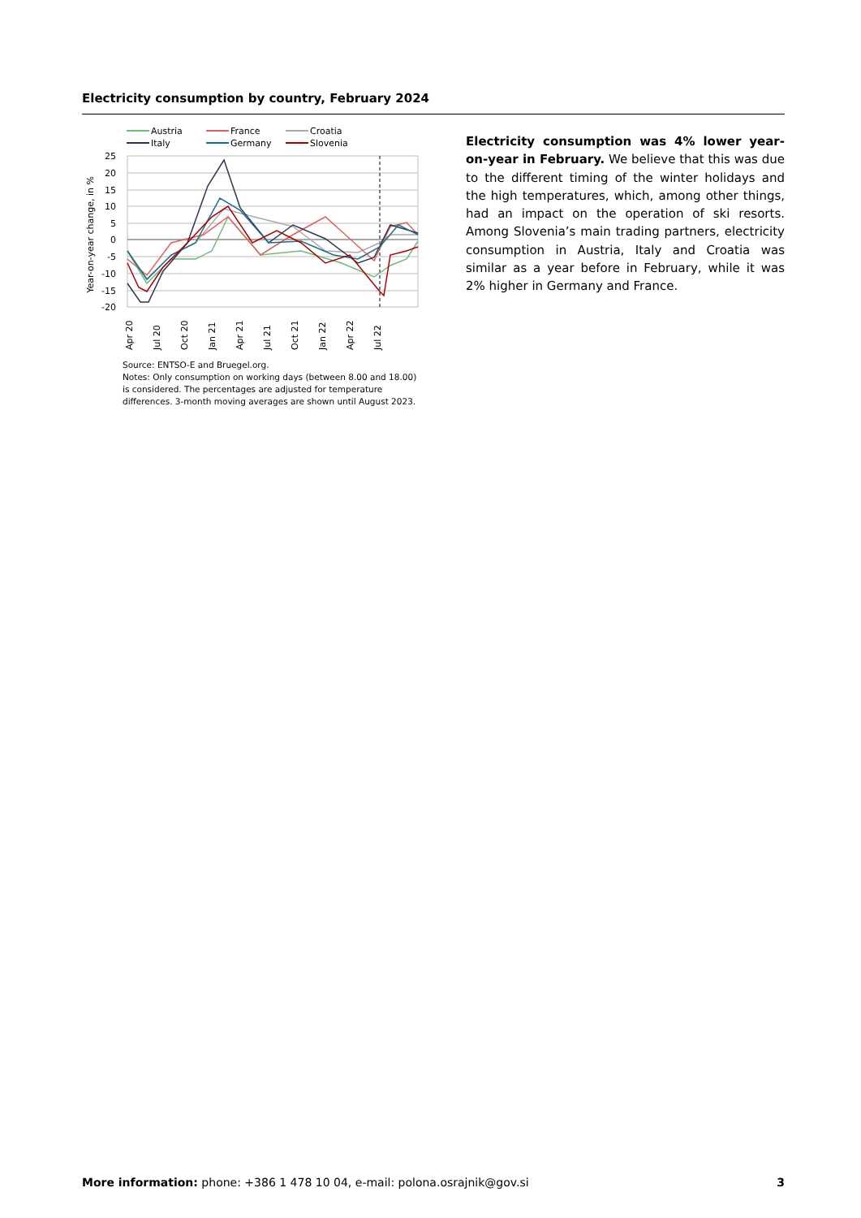Electricity consumption by country, February 2024
Austria
France
Croatia
Italy
Germany
Slovenia
25
20
15
10
5
0
-5
-10
-15
-20
Year-on-year change, in %
Apr 20
Jul 20
Oct 20
Jan 21
Apr 21
Jul 21
Oct 21
Jan 22
Apr 22
Jul 22
Source: ENTSO-E and Bruegel.org.
Notes: Only consumption on working days (between 8.00 and 18.00) is considered. The percentages are adjusted for temperature differences. 3-month moving averages are shown until August 2023.
Electricity consumption was 4% lower year-on-year in February. We believe that this was due to the different timing of the winter holidays and the high temperatures, which, among other things, had an impact on the operation of ski resorts. Among Slovenia’s main trading partners, electricity consumption in Austria, Italy and Croatia was similar as a year before in February, while it was 2% higher in Germany and France.
More information: phone: +386 1 478 10 04, e-mail: polona.osrajnik@gov.si 3